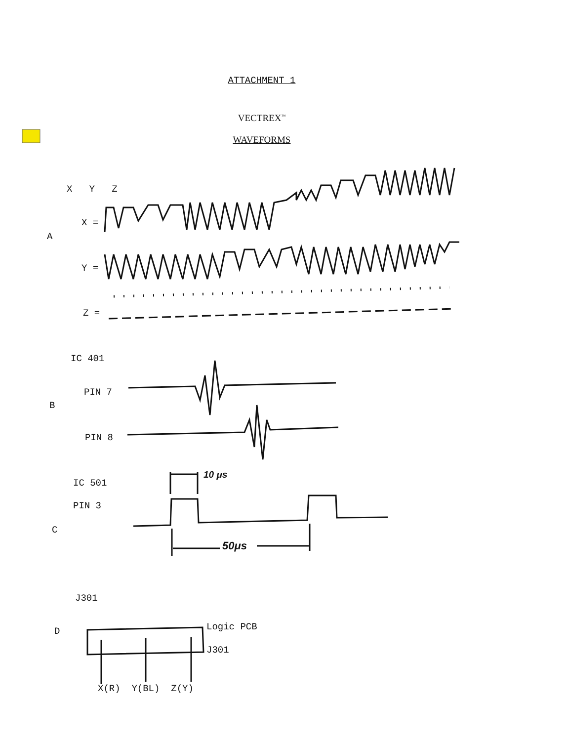ATTACHMENT 1
VECTREX<sup>™</sup>
WAVEFORMS
X Y Z
X =
A
Y =
Z =
IC 401
PIN 7
B
PIN 8
IC 501
10 μs
PIN 3
C
50μs
J301
D Logic PCB
J301
X(R) Y(BL) Z(Y)